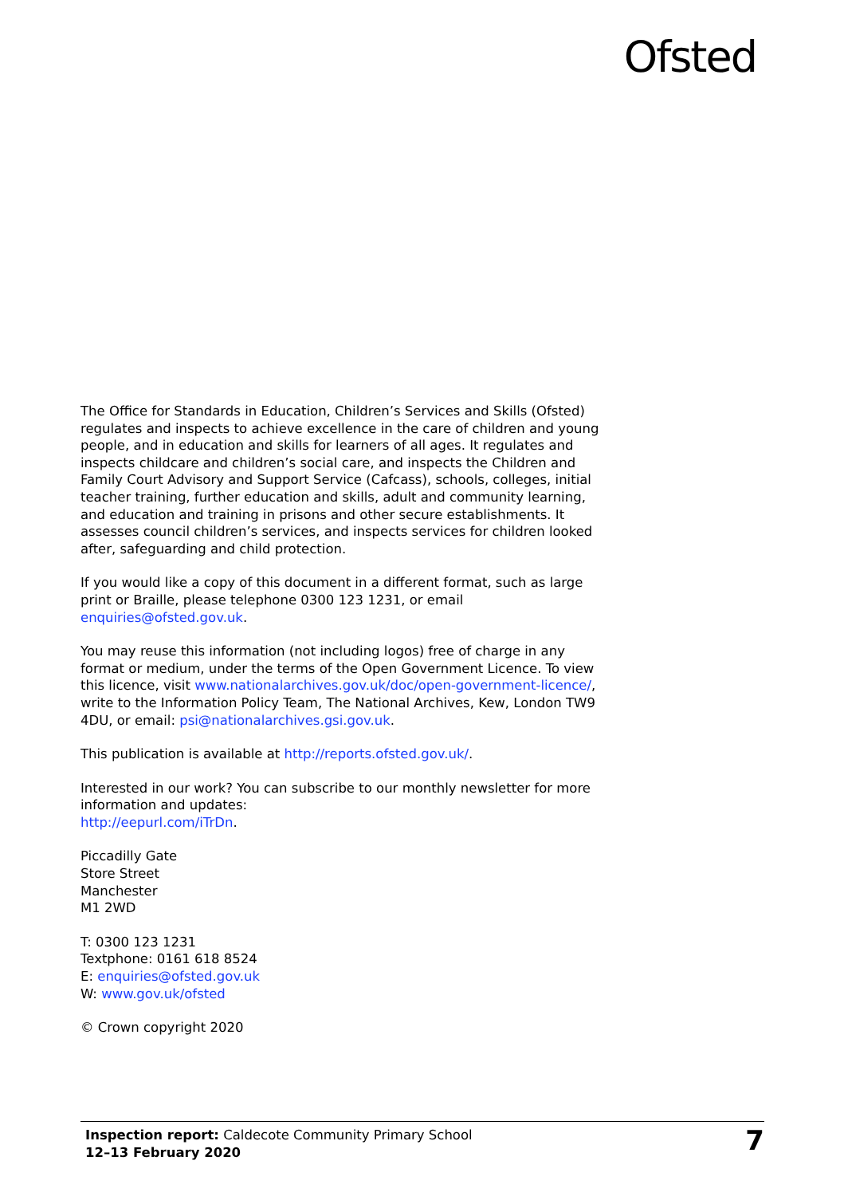Ofsted
The Office for Standards in Education, Children’s Services and Skills (Ofsted) regulates and inspects to achieve excellence in the care of children and young people, and in education and skills for learners of all ages. It regulates and inspects childcare and children’s social care, and inspects the Children and Family Court Advisory and Support Service (Cafcass), schools, colleges, initial teacher training, further education and skills, adult and community learning, and education and training in prisons and other secure establishments. It assesses council children’s services, and inspects services for children looked after, safeguarding and child protection.
If you would like a copy of this document in a different format, such as large print or Braille, please telephone 0300 123 1231, or email enquiries@ofsted.gov.uk.
You may reuse this information (not including logos) free of charge in any format or medium, under the terms of the Open Government Licence. To view this licence, visit www.nationalarchives.gov.uk/doc/open-government-licence/, write to the Information Policy Team, The National Archives, Kew, London TW9 4DU, or email: psi@nationalarchives.gsi.gov.uk.
This publication is available at http://reports.ofsted.gov.uk/.
Interested in our work? You can subscribe to our monthly newsletter for more information and updates:
http://eepurl.com/iTrDn.
Piccadilly Gate
Store Street
Manchester
M1 2WD
T: 0300 123 1231
Textphone: 0161 618 8524
E: enquiries@ofsted.gov.uk
W: www.gov.uk/ofsted
© Crown copyright 2020
Inspection report: Caldecote Community Primary School
12–13 February 2020
7